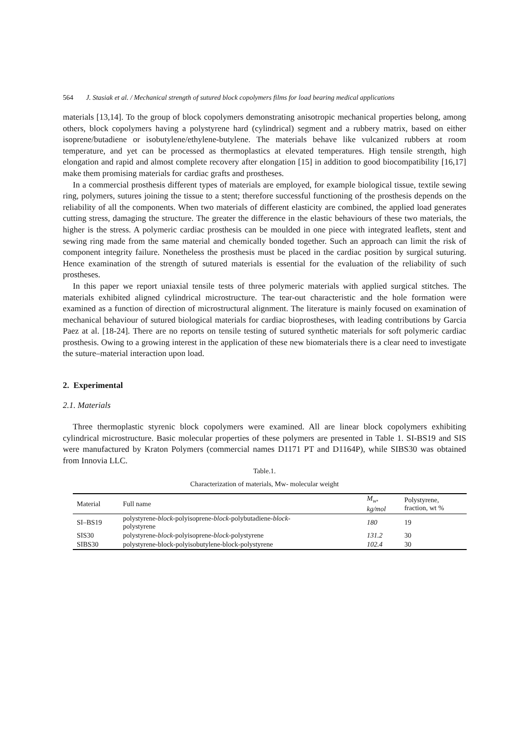564 J. Stasiak et al. / Mechanical strength of sutured block copolymers films for load bearing medical applications
materials [13,14]. To the group of block copolymers demonstrating anisotropic mechanical properties belong, among others, block copolymers having a polystyrene hard (cylindrical) segment and a rubbery matrix, based on either isoprene/butadiene or isobutylene/ethylene-butylene. The materials behave like vulcanized rubbers at room temperature, and yet can be processed as thermoplastics at elevated temperatures. High tensile strength, high elongation and rapid and almost complete recovery after elongation [15] in addition to good biocompatibility [16,17] make them promising materials for cardiac grafts and prostheses.
In a commercial prosthesis different types of materials are employed, for example biological tissue, textile sewing ring, polymers, sutures joining the tissue to a stent; therefore successful functioning of the prosthesis depends on the reliability of all the components. When two materials of different elasticity are combined, the applied load generates cutting stress, damaging the structure. The greater the difference in the elastic behaviours of these two materials, the higher is the stress. A polymeric cardiac prosthesis can be moulded in one piece with integrated leaflets, stent and sewing ring made from the same material and chemically bonded together. Such an approach can limit the risk of component integrity failure. Nonetheless the prosthesis must be placed in the cardiac position by surgical suturing. Hence examination of the strength of sutured materials is essential for the evaluation of the reliability of such prostheses.
In this paper we report uniaxial tensile tests of three polymeric materials with applied surgical stitches. The materials exhibited aligned cylindrical microstructure. The tear-out characteristic and the hole formation were examined as a function of direction of microstructural alignment. The literature is mainly focused on examination of mechanical behaviour of sutured biological materials for cardiac bioprostheses, with leading contributions by Garcia Paez at al. [18-24]. There are no reports on tensile testing of sutured synthetic materials for soft polymeric cardiac prosthesis. Owing to a growing interest in the application of these new biomaterials there is a clear need to investigate the suture–material interaction upon load.
2. Experimental
2.1. Materials
Three thermoplastic styrenic block copolymers were examined. All are linear block copolymers exhibiting cylindrical microstructure. Basic molecular properties of these polymers are presented in Table 1. SI-BS19 and SIS were manufactured by Kraton Polymers (commercial names D1171 PT and D1164P), while SIBS30 was obtained from Innovia LLC.
Table.1.
Characterization of materials, Mw- molecular weight
| Material | Full name | M<sub>w</sub>, kg/mol | Polystyrene, fraction, wt % |
| --- | --- | --- | --- |
| SI–BS19 | polystyrene- block -polyisoprene- block -polybutadiene- block - polystyrene | 180 | 19 |
| SIS30 | polystyrene- block -polyisoprene- block -polystyrene | 131.2 | 30 |
| SIBS30 | polystyrene-block-polyisobutylene-block-polystyrene | 102.4 | 30 |